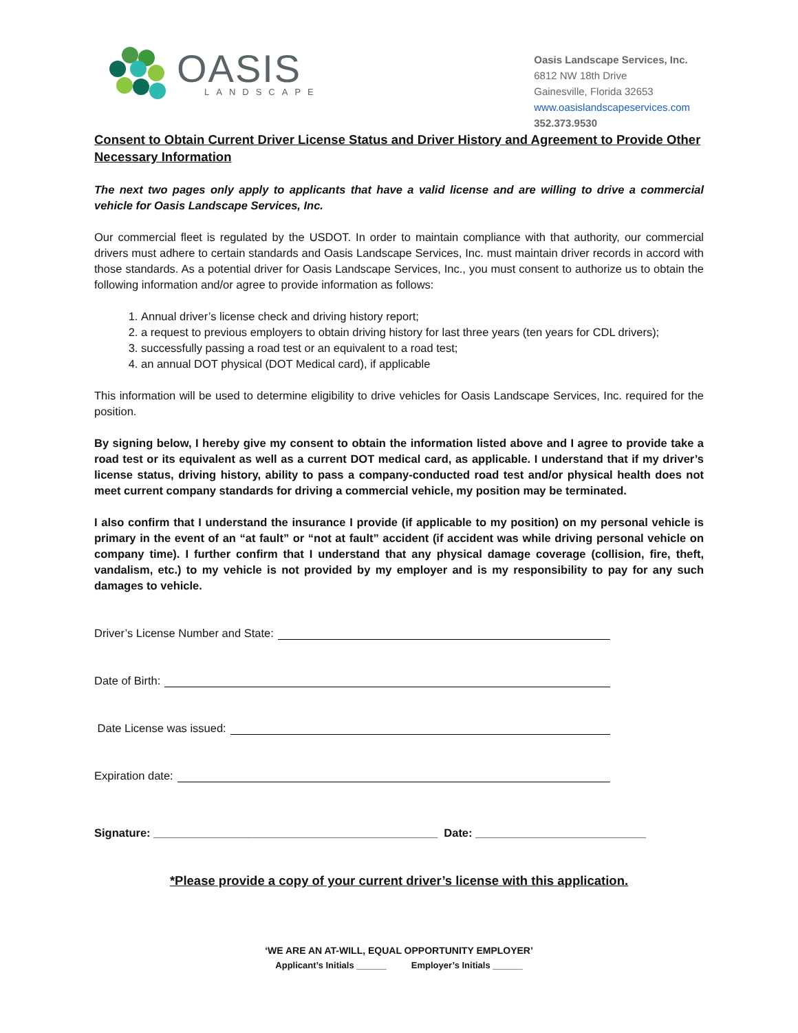OASIS
LANDSCAPE
Oasis Landscape Services, Inc.
6812 NW 18th Drive
Gainesville, Florida 32653
www.oasislandscapeservices.com
352.373.9530
Consent to Obtain Current Driver License Status and Driver History and Agreement to Provide Other Necessary Information
The next two pages only apply to applicants that have a valid license and are willing to drive a commercial vehicle for Oasis Landscape Services, Inc.
Our commercial fleet is regulated by the USDOT. In order to maintain compliance with that authority, our commercial drivers must adhere to certain standards and Oasis Landscape Services, Inc. must maintain driver records in accord with those standards. As a potential driver for Oasis Landscape Services, Inc., you must consent to authorize us to obtain the following information and/or agree to provide information as follows:
1. Annual driver’s license check and driving history report;
2. a request to previous employers to obtain driving history for last three years (ten years for CDL drivers);
3. successfully passing a road test or an equivalent to a road test;
4. an annual DOT physical (DOT Medical card), if applicable
This information will be used to determine eligibility to drive vehicles for Oasis Landscape Services, Inc. required for the position.
By signing below, I hereby give my consent to obtain the information listed above and I agree to provide take a road test or its equivalent as well as a current DOT medical card, as applicable. I understand that if my driver’s license status, driving history, ability to pass a company-conducted road test and/or physical health does not meet current company standards for driving a commercial vehicle, my position may be terminated.
I also confirm that I understand the insurance I provide (if applicable to my position) on my personal vehicle is primary in the event of an “at fault” or “not at fault” accident (if accident was while driving personal vehicle on company time). I further confirm that I understand that any physical damage coverage (collision, fire, theft, vandalism, etc.) to my vehicle is not provided by my employer and is my responsibility to pay for any such damages to vehicle.
Driver’s License Number and State:
Date of Birth:
Date License was issued:
Expiration date:
Signature: _____________________________________________ Date: ___________________________
*Please provide a copy of your current driver’s license with this application.
‘WE ARE AN AT-WILL, EQUAL OPPORTUNITY EMPLOYER’
Applicant’s Initials ______ Employer’s Initials ______